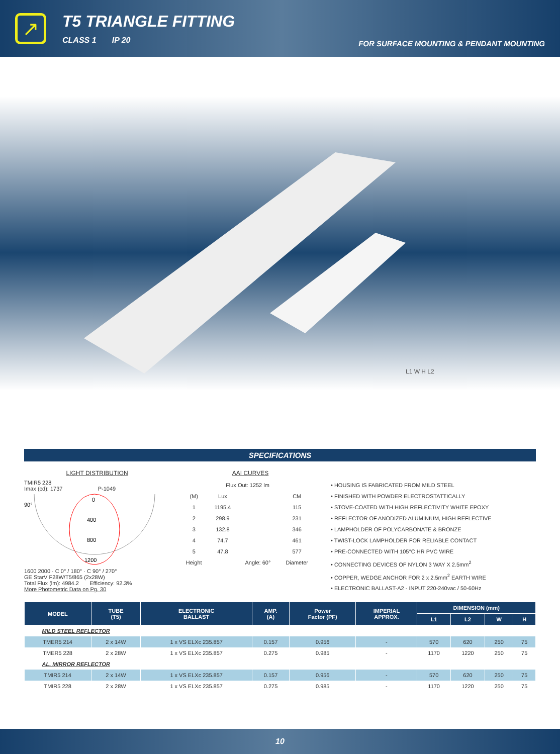↗
T5 TRIANGLE FITTING
CLASS 1 IP 20
FOR SURFACE MOUNTING & PENDANT MOUNTING
L1 W H L2
SPECIFICATIONS
LIGHT DISTRIBUTION
TMIR5 228
Imax (cd): 1737 P-1049
90°
0
400
800
1200
1600 2000 · C 0° / 180° · C 90° / 270°
GE StarV F28W/T5/865 (2x28W)
Total Flux (lm): 4984.2 Efficiency: 92.3%
More Photometric Data on Pg. 30
AAI CURVES
| Flux Out: 1252 lm | | | |
| (M) | Lux | | CM |
| 1 | 1195.4 | | 115 |
| 2 | 298.9 | | 231 |
| 3 | 132.8 | | 346 |
| 4 | 74.7 | | 461 |
| 5 | 47.8 | | 577 |
| Height | | Angle: 60° | Diameter |
• HOUSING IS FABRICATED FROM MILD STEEL
• FINISHED WITH POWDER ELECTROSTATTICALLY
• STOVE-COATED WITH HIGH REFLECTIVITY WHITE EPOXY
• REFLECTOR OF ANODIZED ALUMINIUM, HIGH REFLECTIVE
• LAMPHOLDER OF POLYCARBONATE & BRONZE
• TWIST-LOCK LAMPHOLDER FOR RELIABLE CONTACT
• PRE-CONNECTED WITH 105°C HR PVC WIRE
• CONNECTING DEVICES OF NYLON 3 WAY X 2.5mm<sup>2</sup>
• COPPER, WEDGE ANCHOR FOR 2 x 2.5mm<sup>2</sup> EARTH WIRE
• ELECTRONIC BALLAST-A2 - INPUT 220-240vac / 50-60Hz
| MODEL | TUBE (T5) | ELECTRONIC BALLAST | AMP. (A) | Power Factor (PF) | IMPERIAL APPROX. | DIMENSION (mm) | | | |
| --- | --- | --- | --- | --- | --- | --- | --- | --- | --- |
| | | | | | | L1 | L2 | W | H |
| MILD STEEL REFLECTOR | | | | | | | | | |
| TMER5 214 | 2 x 14W | 1 x VS ELXc 235.857 | 0.157 | 0.956 | - | 570 | 620 | 250 | 75 |
| TMER5 228 | 2 x 28W | 1 x VS ELXc 235.857 | 0.275 | 0.985 | - | 1170 | 1220 | 250 | 75 |
| AL. MIRROR REFLECTOR | | | | | | | | | |
| TMIR5 214 | 2 x 14W | 1 x VS ELXc 235.857 | 0.157 | 0.956 | - | 570 | 620 | 250 | 75 |
| TMIR5 228 | 2 x 28W | 1 x VS ELXc 235.857 | 0.275 | 0.985 | - | 1170 | 1220 | 250 | 75 |
10